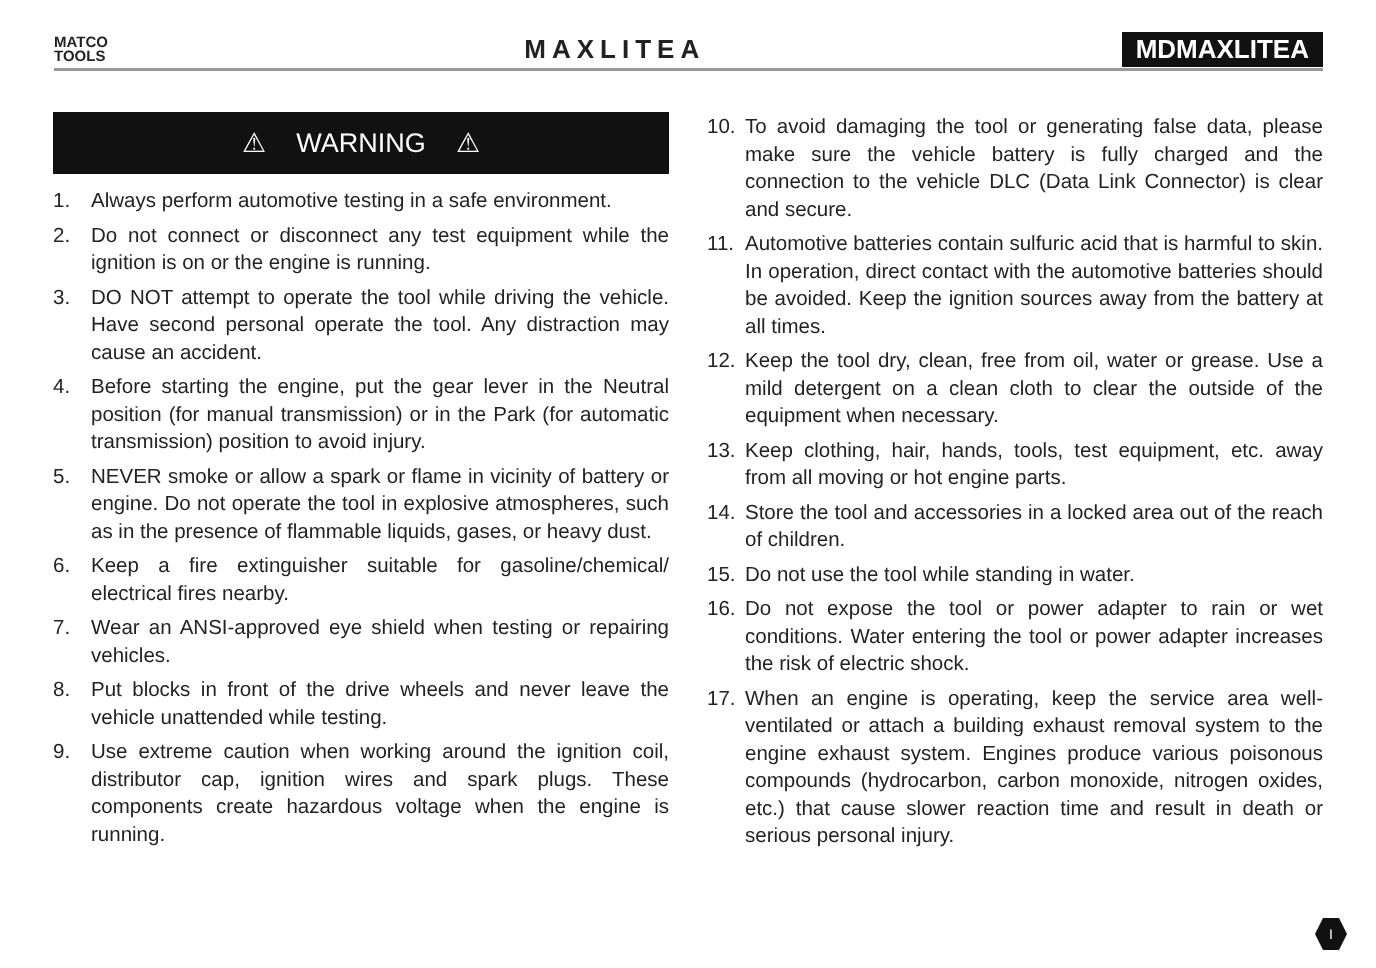MATCO
TOOLS
MAXLITEA MDMAXLITEA
⚠ WARNING ⚠
1. Always perform automotive testing in a safe environment.
2. Do not connect or disconnect any test equipment while the ignition is on or the engine is running.
3. DO NOT attempt to operate the tool while driving the vehicle. Have second personal operate the tool. Any distraction may cause an accident.
4. Before starting the engine, put the gear lever in the Neutral position (for manual transmission) or in the Park (for automatic transmission) position to avoid injury.
5. NEVER smoke or allow a spark or flame in vicinity of battery or engine. Do not operate the tool in explosive atmospheres, such as in the presence of flammable liquids, gases, or heavy dust.
6. Keep a fire extinguisher suitable for gasoline/chemical/ electrical fires nearby.
7. Wear an ANSI-approved eye shield when testing or repairing vehicles.
8. Put blocks in front of the drive wheels and never leave the vehicle unattended while testing.
9. Use extreme caution when working around the ignition coil, distributor cap, ignition wires and spark plugs. These components create hazardous voltage when the engine is running.
10. To avoid damaging the tool or generating false data, please make sure the vehicle battery is fully charged and the connection to the vehicle DLC (Data Link Connector) is clear and secure.
11. Automotive batteries contain sulfuric acid that is harmful to skin. In operation, direct contact with the automotive batteries should be avoided. Keep the ignition sources away from the battery at all times.
12. Keep the tool dry, clean, free from oil, water or grease. Use a mild detergent on a clean cloth to clear the outside of the equipment when necessary.
13. Keep clothing, hair, hands, tools, test equipment, etc. away from all moving or hot engine parts.
14. Store the tool and accessories in a locked area out of the reach of children.
15. Do not use the tool while standing in water.
16. Do not expose the tool or power adapter to rain or wet conditions. Water entering the tool or power adapter increases the risk of electric shock.
17. When an engine is operating, keep the service area well-ventilated or attach a building exhaust removal system to the engine exhaust system. Engines produce various poisonous compounds (hydrocarbon, carbon monoxide, nitrogen oxides, etc.) that cause slower reaction time and result in death or serious personal injury.
I